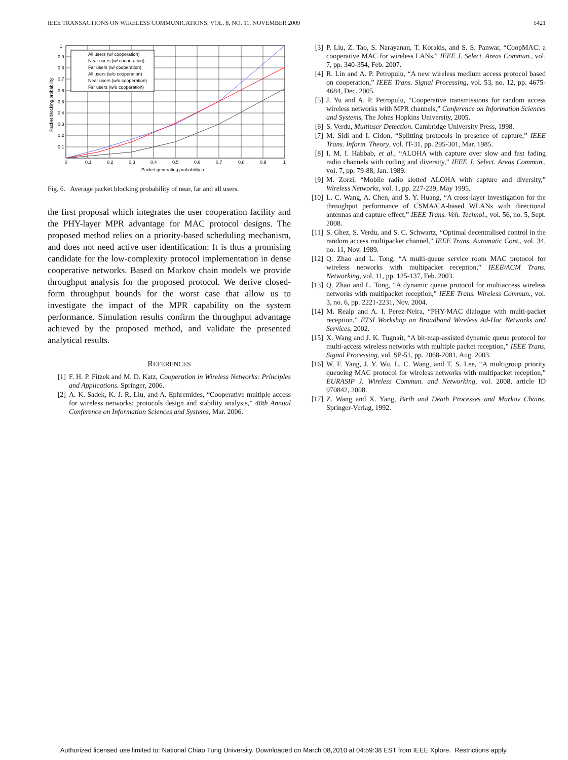IEEE TRANSACTIONS ON WIRELESS COMMUNICATIONS, VOL. 8, NO. 11, NOVEMBER 2009 5421
All users (w/ cooperation)
Near users (w/ cooperation)
Far users (w/ cooperation)
All users (w/o cooperation)
Near users (w/o cooperation)
Far users (w/o cooperation)
1
0.9
0.8
0.7
0.6
0.5
0.4
0.3
0.2
0.1
0
0.1
0.2
0.3
0.4
0.5
0.6
0.7
0.8
0.9
1
Packet generating probability p
Packet blocking probability
Fig. 6. Average packet blocking probability of near, far and all users.
the first proposal which integrates the user cooperation facility and the PHY-layer MPR advantage for MAC protocol designs. The proposed method relies on a priority-based scheduling mechanism, and does not need active user identification: It is thus a promising candidate for the low-complexity protocol implementation in dense cooperative networks. Based on Markov chain models we provide throughput analysis for the proposed protocol. We derive closed-form throughput bounds for the worst case that allow us to investigate the impact of the MPR capability on the system performance. Simulation results confirm the throughput advantage achieved by the proposed method, and validate the presented analytical results.
REFERENCES
[1] F. H. P. Fitzek and M. D. Katz, Cooperation in Wireless Networks: Principles and Applications. Springer, 2006.
[2] A. K. Sadek, K. J. R. Liu, and A. Ephremides, “Cooperative multiple access for wireless networks: protocols design and stability analysis,” 40th Annual Conference on Information Sciences and Systems, Mar. 2006.
[3] P. Liu, Z. Tao, S. Narayanan, T. Korakis, and S. S. Panwar, “CoopMAC: a cooperative MAC for wireless LANs,” IEEE J. Select. Areas Commun., vol. 7, pp. 340-354, Feb. 2007.
[4] R. Lin and A. P. Petropulu, “A new wireless medium access protocol based on cooperation,” IEEE Trans. Signal Processing, vol. 53, no. 12, pp. 4675-4684, Dec. 2005.
[5] J. Yu and A. P. Petropulu, “Cooperative transmissions for random access wireless networks with MPR channels,” Conference on Information Sciences and Systems, The Johns Hopkins University, 2005.
[6] S. Verdu, Multiuser Detection. Cambridge University Press, 1998.
[7] M. Sidi and I. Cidon, “Splitting protocols in presence of capture,” IEEE Trans. Inform. Theory, vol. IT-31, pp. 295-301, Mar. 1985.
[8] I. M. I. Habbab, et al., “ALOHA with capture over slow and fast fading radio channels with coding and diversity,” IEEE J. Select. Areas Commun., vol. 7, pp. 79-88, Jan. 1989.
[9] M. Zorzi, “Mobile radio slotted ALOHA with capture and diversity,” Wireless Networks, vol. 1, pp. 227-239, May 1995.
[10] L. C. Wang, A. Chen, and S. Y. Huang, “A cross-layer investigation for the throughput performance of CSMA/CA-based WLANs with directional antennas and capture effect,” IEEE Trans. Veh. Technol., vol. 56, no. 5, Sept. 2008.
[11] S. Ghez, S. Verdu, and S. C. Schwartz, “Optimal decentralised control in the random access multipacket channel,” IEEE Trans. Automatic Cont., vol. 34, no. 11, Nov. 1989.
[12] Q. Zhao and L. Tong, “A multi-queue service room MAC protocol for wireless networks with multipacket reception,” IEEE/ACM Trans. Networking, vol. 11, pp. 125-137, Feb. 2003.
[13] Q. Zhao and L. Tong, “A dynamic queue protocol for multiaccess wireless networks with multipacket reception,” IEEE Trans. Wireless Commun., vol. 3, no. 6, pp. 2221-2231, Nov. 2004.
[14] M. Realp and A. I. Perez-Neira, “PHY-MAC dialogue with multi-packet reception,” ETSI Workshop on Broadband Wireless Ad-Hoc Networks and Services, 2002.
[15] X. Wang and J. K. Tugnait, “A bit-map-assisted dynamic queue protocol for multi-access wireless networks with multiple packet reception,” IEEE Trans. Signal Processing, vol. SP-51, pp. 2068-2081, Aug. 2003.
[16] W. F. Yang, J. Y. Wu, L. C. Wang, and T. S. Lee, “A multigroup priority queueing MAC protocol for wireless networks with multipacket reception,” EURASIP J. Wireless Commun. and Networking, vol. 2008, article ID 970842, 2008.
[17] Z. Wang and X. Yang, Birth and Death Processes and Markov Chains. Springer-Verlag, 1992.
Authorized licensed use limited to: National Chiao Tung University. Downloaded on March 08,2010 at 04:59:38 EST from IEEE Xplore. Restrictions apply.